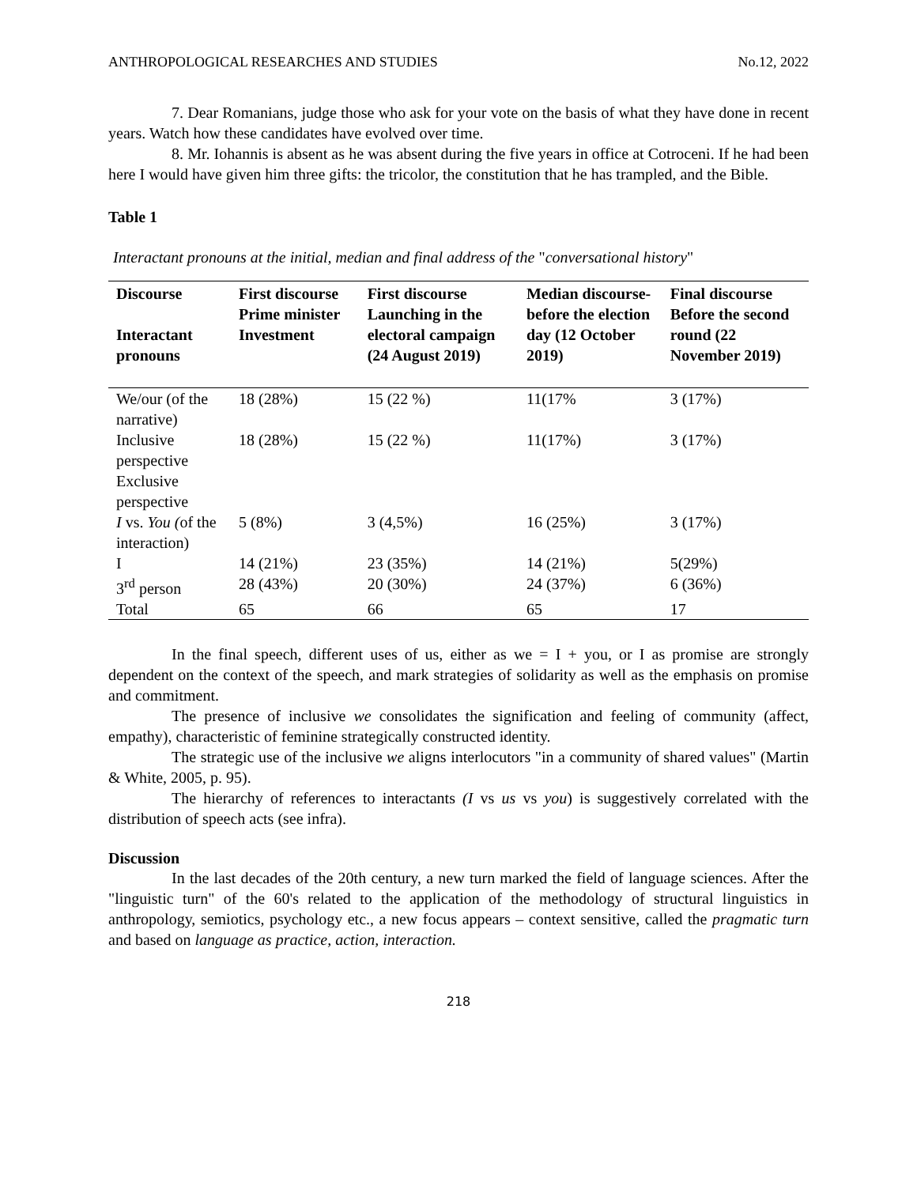ANTHROPOLOGICAL RESEARCHES AND STUDIES No.12, 2022
7. Dear Romanians, judge those who ask for your vote on the basis of what they have done in recent years. Watch how these candidates have evolved over time.
8. Mr. Iohannis is absent as he was absent during the five years in office at Cotroceni. If he had been here I would have given him three gifts: the tricolor, the constitution that he has trampled, and the Bible.
Table 1
Interactant pronouns at the initial, median and final address of the "conversational history"
| Discourse Interactant pronouns | First discourse Prime minister Investment | First discourse Launching in the electoral campaign (24 August 2019) | Median discourse-before the election day (12 October 2019) | Final discourse Before the second round (22 November 2019) |
| --- | --- | --- | --- | --- |
| We/our (of the narrative) | 18 (28%) | 15 (22 %) | 11(17% | 3 (17%) |
| Inclusive perspective Exclusive perspective | 18 (28%) | 15 (22 %) | 11(17%) | 3 (17%) |
| I vs. You ( of the interaction) | 5 (8%) | 3 (4,5%) | 16 (25%) | 3 (17%) |
| I | 14 (21%) | 23 (35%) | 14 (21%) | 5(29%) |
| 3<sup>rd</sup> person | 28 (43%) | 20 (30%) | 24 (37%) | 6 (36%) |
| Total | 65 | 66 | 65 | 17 |
In the final speech, different uses of us, either as we = I + you, or I as promise are strongly dependent on the context of the speech, and mark strategies of solidarity as well as the emphasis on promise and commitment.
The presence of inclusive we consolidates the signification and feeling of community (affect, empathy), characteristic of feminine strategically constructed identity.
The strategic use of the inclusive we aligns interlocutors "in a community of shared values" (Martin & White, 2005, p. 95).
The hierarchy of references to interactants (I vs us vs you) is suggestively correlated with the distribution of speech acts (see infra).
Discussion
In the last decades of the 20th century, a new turn marked the field of language sciences. After the "linguistic turn" of the 60's related to the application of the methodology of structural linguistics in anthropology, semiotics, psychology etc., a new focus appears – context sensitive, called the pragmatic turn and based on language as practice, action, interaction.
218